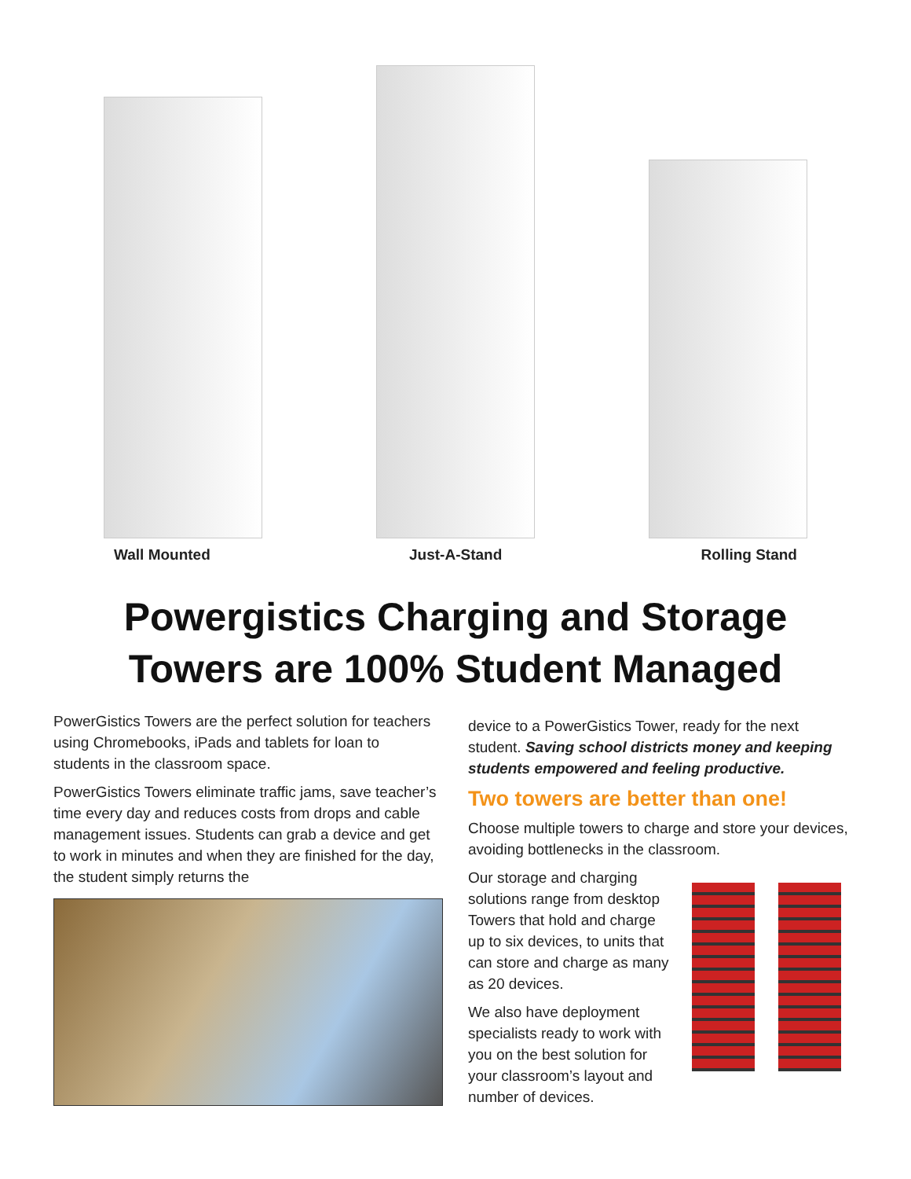Wall Mounted Just-A-Stand Rolling Stand
Powergistics Charging and Storage
Towers are 100% Student Managed
PowerGistics Towers are the perfect solution for teachers using Chromebooks, iPads and tablets for loan to students in the classroom space.
PowerGistics Towers eliminate traffic jams, save teacher’s time every day and reduces costs from drops and cable management issues. Students can grab a device and get to work in minutes and when they are finished for the day, the student simply returns the
device to a PowerGistics Tower, ready for the next student. Saving school districts money and keeping students empowered and feeling productive.
Two towers are better than one!
Choose multiple towers to charge and store your devices, avoiding bottlenecks in the classroom.
Our storage and charging solutions range from desktop Towers that hold and charge up to six devices, to units that can store and charge as many as 20 devices.
We also have deployment specialists ready to work with you on the best solution for your classroom’s layout and number of devices.